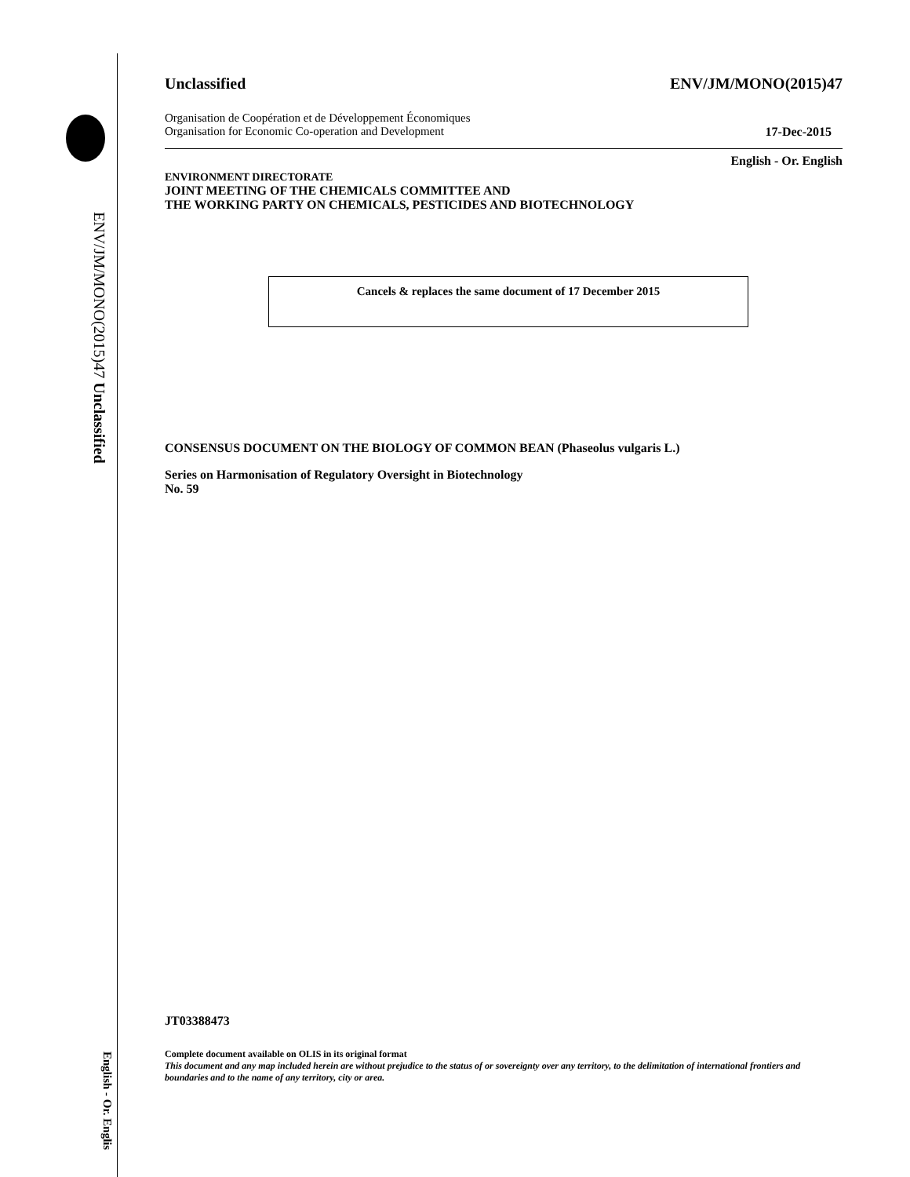ENV/JM/MONO(2015)47 Unclassified
English - Or. Englis
Unclassified ENV/JM/MONO(2015)47
Organisation de Coopération et de Développement Économiques
Organisation for Economic Co-operation and Development 17-Dec-2015
English - Or. English
ENVIRONMENT DIRECTORATE
JOINT MEETING OF THE CHEMICALS COMMITTEE AND
THE WORKING PARTY ON CHEMICALS, PESTICIDES AND BIOTECHNOLOGY
Cancels & replaces the same document of 17 December 2015
CONSENSUS DOCUMENT ON THE BIOLOGY OF COMMON BEAN (Phaseolus vulgaris L.)
Series on Harmonisation of Regulatory Oversight in Biotechnology
No. 59
JT03388473
Complete document available on OLIS in its original format
This document and any map included herein are without prejudice to the status of or sovereignty over any territory, to the delimitation of international frontiers and boundaries and to the name of any territory, city or area.